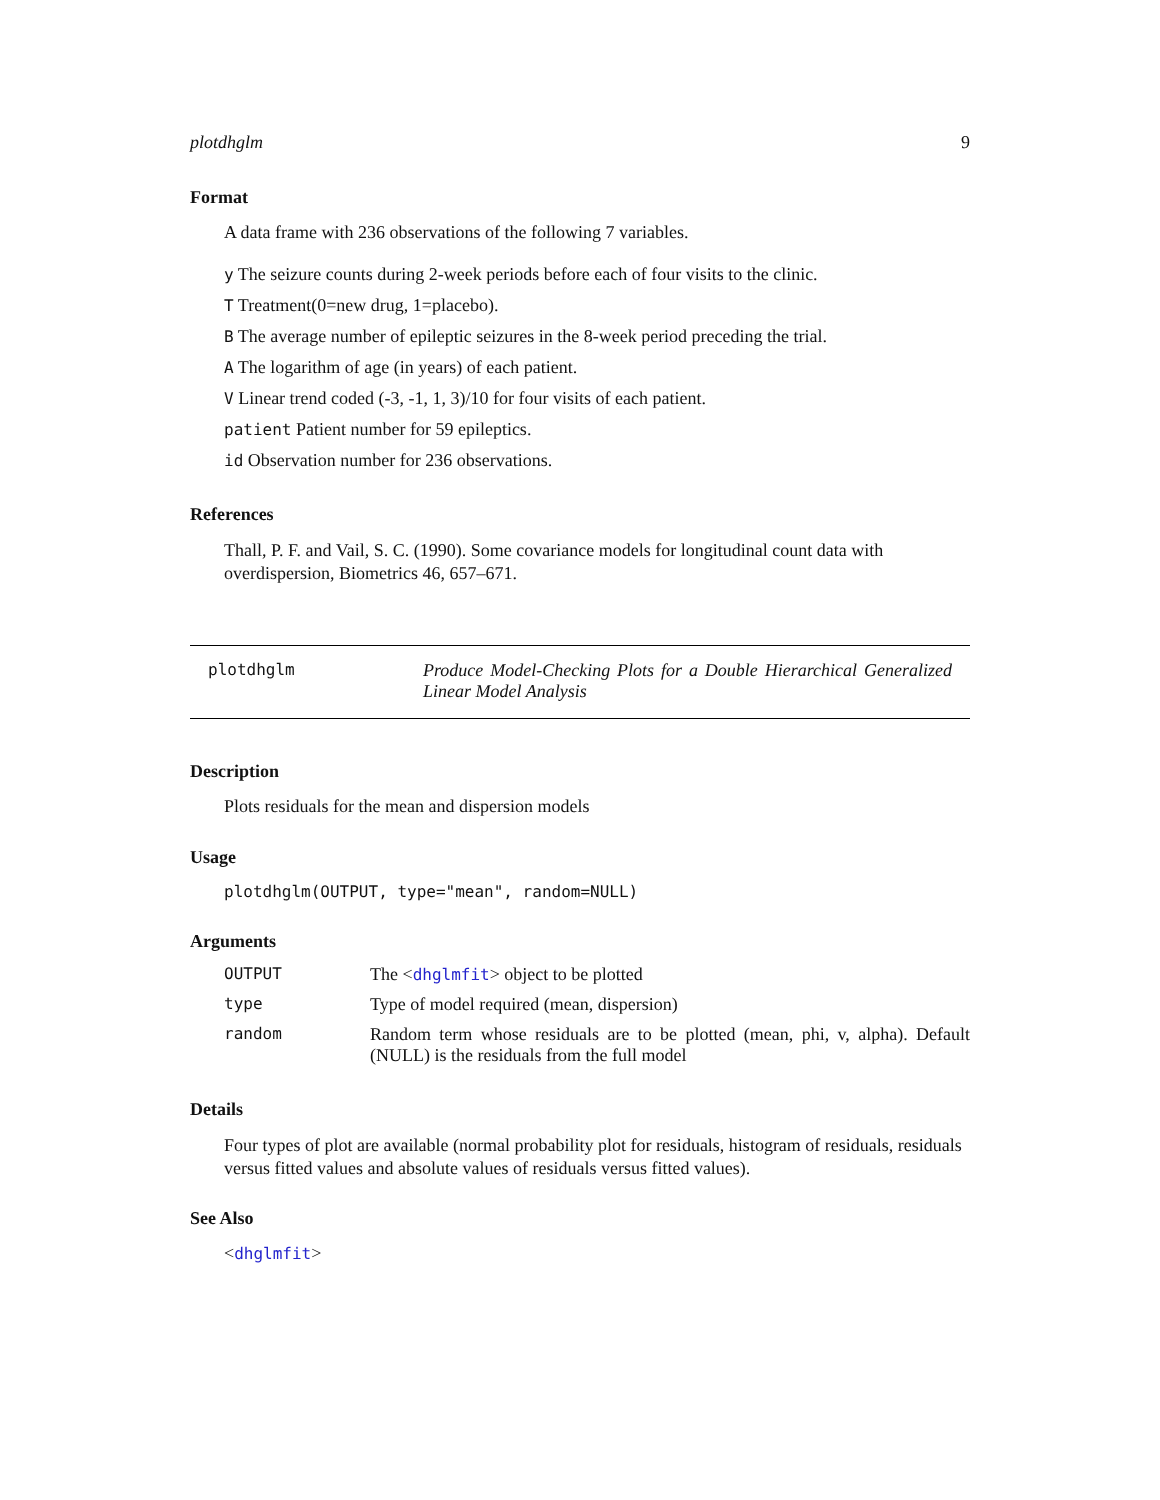plotdhglm 9
Format
A data frame with 236 observations of the following 7 variables.
y The seizure counts during 2-week periods before each of four visits to the clinic.
T Treatment(0=new drug, 1=placebo).
B The average number of epileptic seizures in the 8-week period preceding the trial.
A The logarithm of age (in years) of each patient.
V Linear trend coded (-3, -1, 1, 3)/10 for four visits of each patient.
patient Patient number for 59 epileptics.
id Observation number for 236 observations.
References
Thall, P. F. and Vail, S. C. (1990). Some covariance models for longitudinal count data with overdispersion, Biometrics 46, 657–671.
plotdhglm Produce Model-Checking Plots for a Double Hierarchical Generalized Linear Model Analysis
Description
Plots residuals for the mean and dispersion models
Usage
plotdhglm(OUTPUT, type="mean", random=NULL)
Arguments
| OUTPUT | The < dhglmfit > object to be plotted |
| type | Type of model required (mean, dispersion) |
| random | Random term whose residuals are to be plotted (mean, phi, v, alpha). Default (NULL) is the residuals from the full model |
Details
Four types of plot are available (normal probability plot for residuals, histogram of residuals, residuals versus fitted values and absolute values of residuals versus fitted values).
See Also
<dhglmfit>